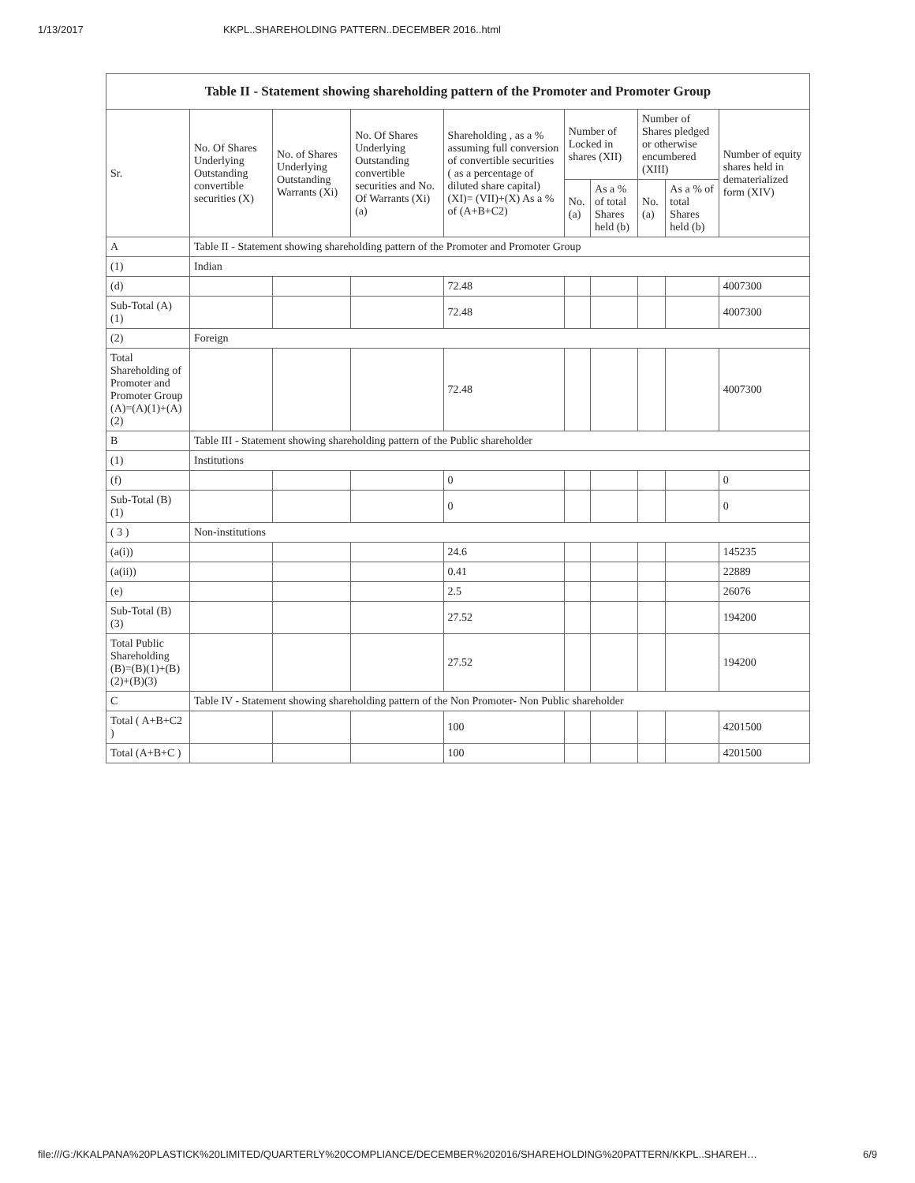1/13/2017 KKPL..SHAREHOLDING PATTERN..DECEMBER 2016..html
| Table II - Statement showing shareholding pattern of the Promoter and Promoter Group | | | | | | | | | |
| --- | --- | --- | --- | --- | --- | --- | --- | --- | --- |
| Sr. | No. Of Shares Underlying Outstanding convertible securities (X) | No. of Shares Underlying Outstanding Warrants (Xi) | No. Of Shares Underlying Outstanding convertible securities and No. Of Warrants (Xi) (a) | Shareholding , as a % assuming full conversion of convertible securities ( as a percentage of diluted share capital) (XI)= (VII)+(X) As a % of (A+B+C2) | Number of Locked in shares (XII) | | Number of Shares pledged or otherwise encumbered (XIII) | | Number of equity shares held in dematerialized form (XIV) |
| | | | | | No. (a) | As a % of total Shares held (b) | No. (a) | As a % of total Shares held (b) | |
| A | Table II - Statement showing shareholding pattern of the Promoter and Promoter Group | | | | | | | | |
| (1) | Indian | | | | | | | | |
| (d) | | | | 72.48 | | | | | 4007300 |
| Sub-Total (A) (1) | | | | 72.48 | | | | | 4007300 |
| (2) | Foreign | | | | | | | | |
| Total Shareholding of Promoter and Promoter Group (A)=(A)(1)+(A)(2) | | | | 72.48 | | | | | 4007300 |
| B | Table III - Statement showing shareholding pattern of the Public shareholder | | | | | | | | |
| (1) | Institutions | | | | | | | | |
| (f) | | | | 0 | | | | | 0 |
| Sub-Total (B) (1) | | | | 0 | | | | | 0 |
| ( 3 ) | Non-institutions | | | | | | | | |
| (a(i)) | | | | 24.6 | | | | | 145235 |
| (a(ii)) | | | | 0.41 | | | | | 22889 |
| (e) | | | | 2.5 | | | | | 26076 |
| Sub-Total (B) (3) | | | | 27.52 | | | | | 194200 |
| Total Public Shareholding (B)=(B)(1)+(B)(2)+(B)(3) | | | | 27.52 | | | | | 194200 |
| C | Table IV - Statement showing shareholding pattern of the Non Promoter- Non Public shareholder | | | | | | | | |
| Total ( A+B+C2 ) | | | | 100 | | | | | 4201500 |
| Total (A+B+C ) | | | | 100 | | | | | 4201500 |
file:///G:/KKALPANA%20PLASTICK%20LIMITED/QUARTERLY%20COMPLIANCE/DECEMBER%202016/SHAREHOLDING%20PATTERN/KKPL..SHAREH… 6/9